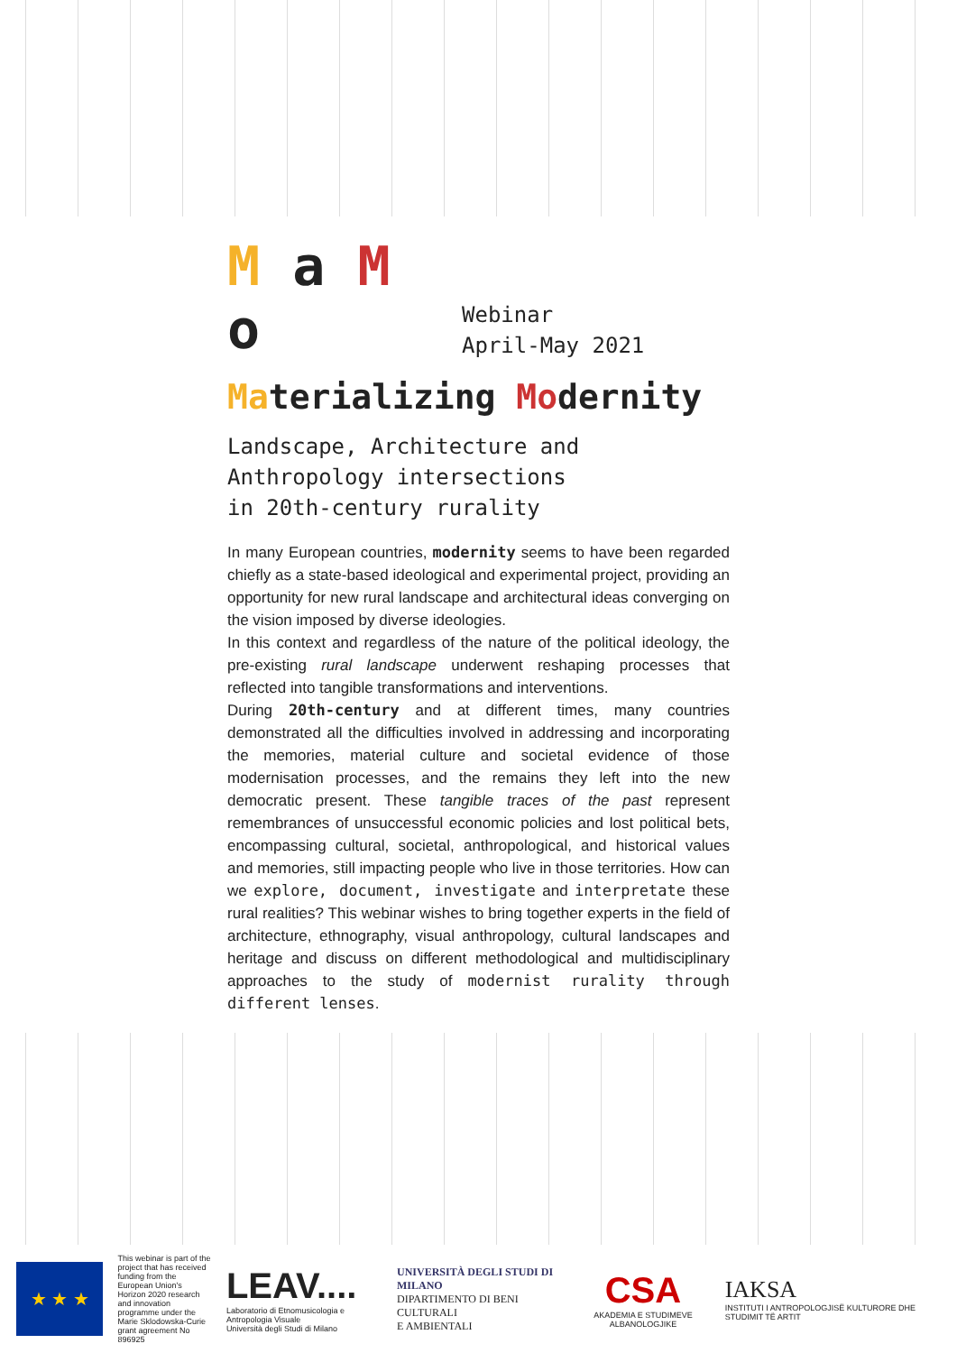M a M o
Webinar
April-May 2021
Materializing Modernity
Landscape, Architecture and
Anthropology intersections
in 20th-century rurality
In many European countries, modernity seems to have been regarded chiefly as a state-based ideological and experimental project, providing an opportunity for new rural landscape and architectural ideas converging on the vision imposed by diverse ideologies.
In this context and regardless of the nature of the political ideology, the pre-existing rural landscape underwent reshaping processes that reflected into tangible transformations and interventions.
During 20th-century and at different times, many countries demonstrated all the difficulties involved in addressing and incorporating the memories, material culture and societal evidence of those modernisation processes, and the remains they left into the new democratic present. These tangible traces of the past represent remembrances of unsuccessful economic policies and lost political bets, encompassing cultural, societal, anthropological, and historical values and memories, still impacting people who live in those territories. How can we explore, document, investigate and interpretate these rural realities? This webinar wishes to bring together experts in the field of architecture, ethnography, visual anthropology, cultural landscapes and heritage and discuss on different methodological and multidisciplinary approaches to the study of modernist rurality through different lenses.
★ ★ ★
This webinar is part of the project that has received funding from the European Union's Horizon 2020 research and innovation programme under the Marie Sklodowska-Curie grant agreement No 896925
LEAV....
Laboratorio di Etnomusicologia e Antropologia Visuale
Università degli Studi di Milano
UNIVERSITÀ DEGLI STUDI DI MILANO
DIPARTIMENTO DI BENI CULTURALI
E AMBIENTALI
CSA
AKADEMIA E STUDIMEVE ALBANOLOGJIKE
IAKSA
INSTITUTI I ANTROPOLOGJISË KULTURORE DHE STUDIMIT TË ARTIT